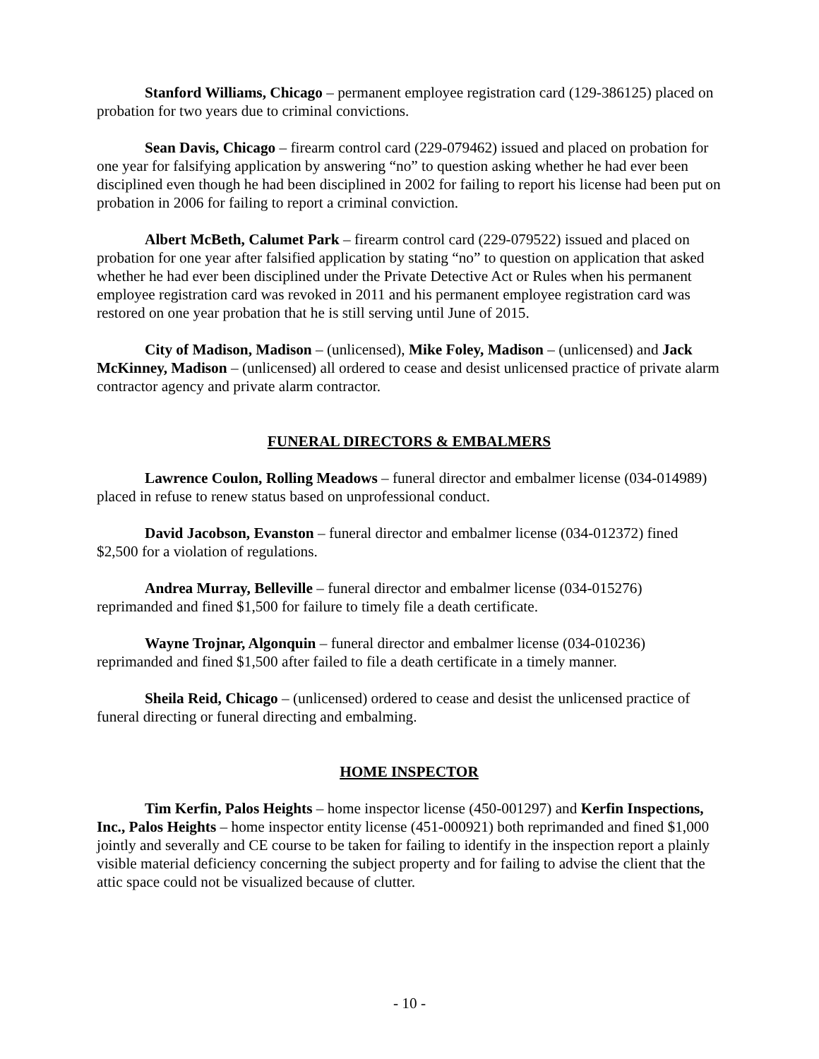Stanford Williams, Chicago – permanent employee registration card (129-386125) placed on probation for two years due to criminal convictions.
Sean Davis, Chicago – firearm control card (229-079462) issued and placed on probation for one year for falsifying application by answering “no” to question asking whether he had ever been disciplined even though he had been disciplined in 2002 for failing to report his license had been put on probation in 2006 for failing to report a criminal conviction.
Albert McBeth, Calumet Park – firearm control card (229-079522) issued and placed on probation for one year after falsified application by stating “no” to question on application that asked whether he had ever been disciplined under the Private Detective Act or Rules when his permanent employee registration card was revoked in 2011 and his permanent employee registration card was restored on one year probation that he is still serving until June of 2015.
City of Madison, Madison – (unlicensed), Mike Foley, Madison – (unlicensed) and Jack McKinney, Madison – (unlicensed) all ordered to cease and desist unlicensed practice of private alarm contractor agency and private alarm contractor.
FUNERAL DIRECTORS & EMBALMERS
Lawrence Coulon, Rolling Meadows – funeral director and embalmer license (034-014989) placed in refuse to renew status based on unprofessional conduct.
David Jacobson, Evanston – funeral director and embalmer license (034-012372) fined $2,500 for a violation of regulations.
Andrea Murray, Belleville – funeral director and embalmer license (034-015276) reprimanded and fined $1,500 for failure to timely file a death certificate.
Wayne Trojnar, Algonquin – funeral director and embalmer license (034-010236) reprimanded and fined $1,500 after failed to file a death certificate in a timely manner.
Sheila Reid, Chicago – (unlicensed) ordered to cease and desist the unlicensed practice of funeral directing or funeral directing and embalming.
HOME INSPECTOR
Tim Kerfin, Palos Heights – home inspector license (450-001297) and Kerfin Inspections, Inc., Palos Heights – home inspector entity license (451-000921) both reprimanded and fined $1,000 jointly and severally and CE course to be taken for failing to identify in the inspection report a plainly visible material deficiency concerning the subject property and for failing to advise the client that the attic space could not be visualized because of clutter.
- 10 -